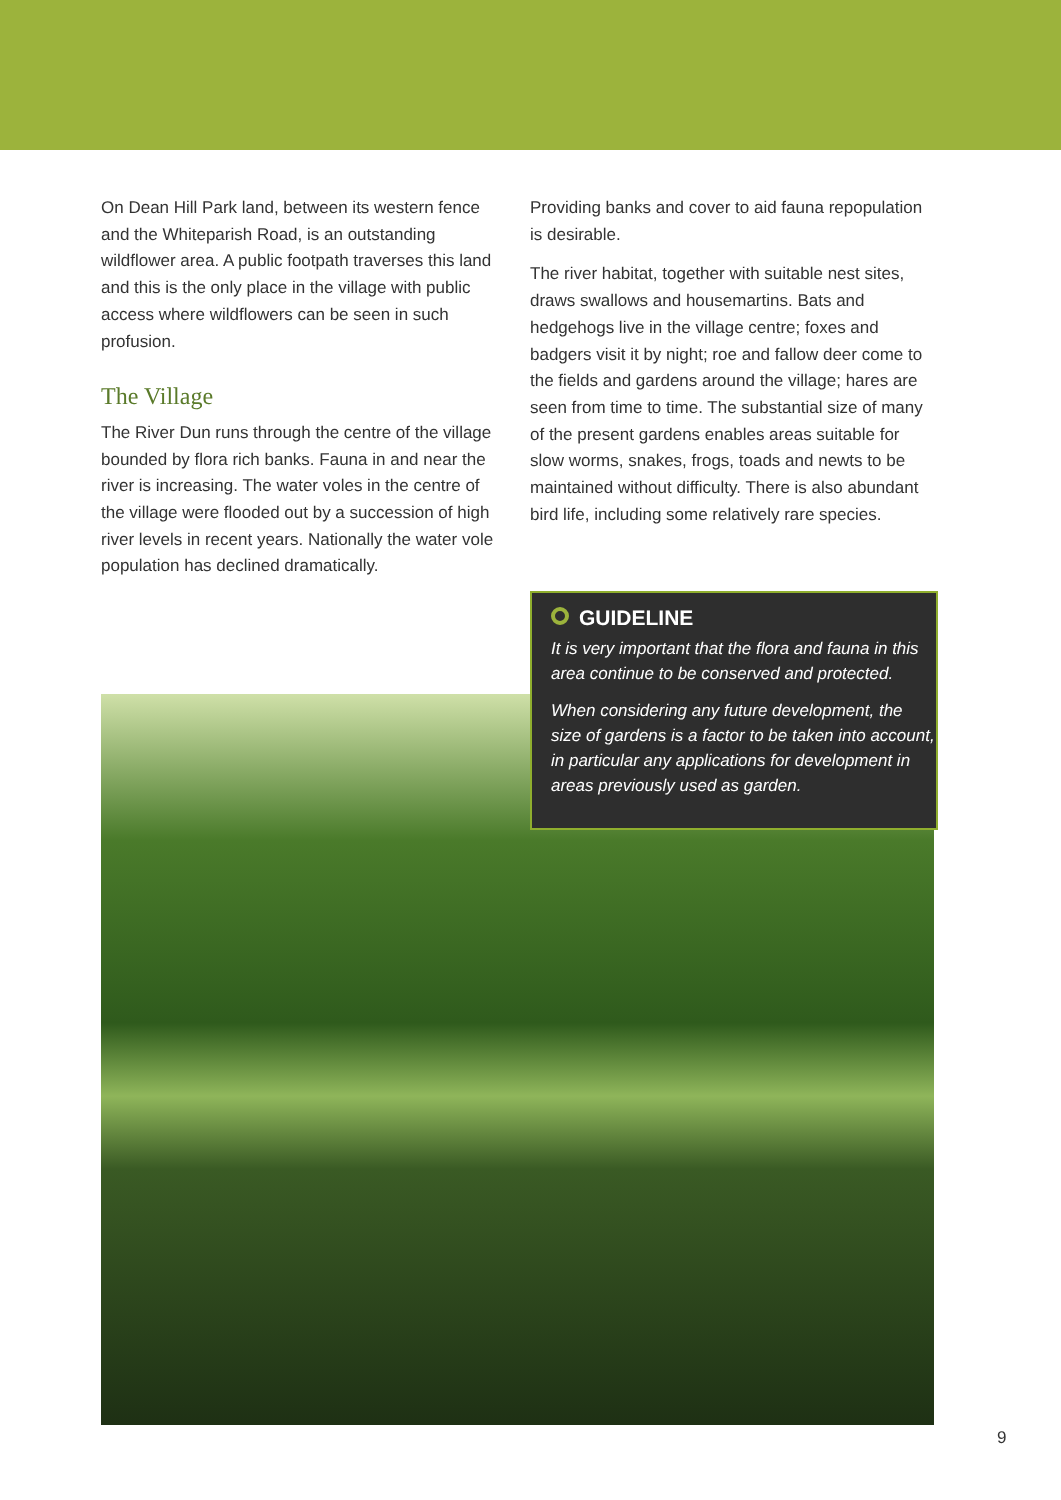On Dean Hill Park land, between its western fence and the Whiteparish Road, is an outstanding wildflower area. A public footpath traverses this land and this is the only place in the village with public access where wildflowers can be seen in such profusion.
The Village
The River Dun runs through the centre of the village bounded by flora rich banks. Fauna in and near the river is increasing. The water voles in the centre of the village were flooded out by a succession of high river levels in recent years. Nationally the water vole population has declined dramatically.
Providing banks and cover to aid fauna repopulation is desirable.
The river habitat, together with suitable nest sites, draws swallows and housemartins. Bats and hedgehogs live in the village centre; foxes and badgers visit it by night; roe and fallow deer come to the fields and gardens around the village; hares are seen from time to time. The substantial size of many of the present gardens enables areas suitable for slow worms, snakes, frogs, toads and newts to be maintained without difficulty. There is also abundant bird life, including some relatively rare species.
GUIDELINE
It is very important that the flora and fauna in this area continue to be conserved and protected.
When considering any future development, the size of gardens is a factor to be taken into account, in particular any applications for development in areas previously used as garden.
9